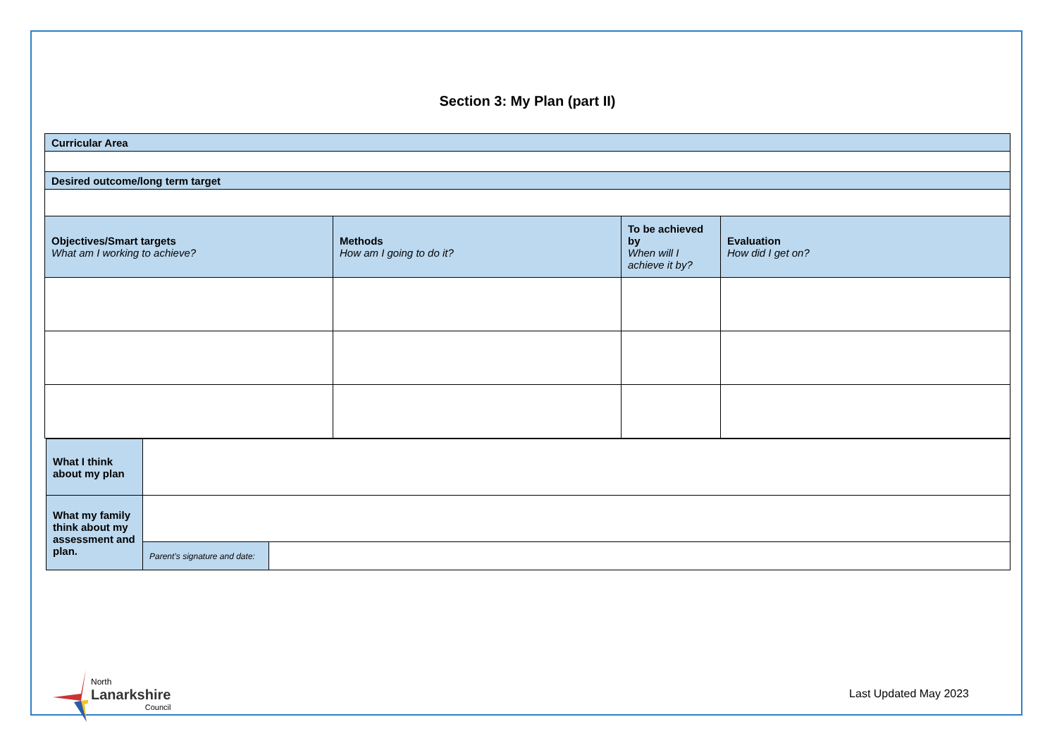Section 3: My Plan (part II)
| Curricular Area | | | |
| Desired outcome/long term target | | | |
| Objectives/Smart targets What am I working to achieve? | Methods How am I going to do it? | To be achieved by When will I achieve it by? | Evaluation How did I get on? |
| What I think about my plan | | |
| What my family think about my assessment and plan. | | |
| | Parent’s signature and date: | |
North
Lanarkshire
Council
Last Updated May 2023